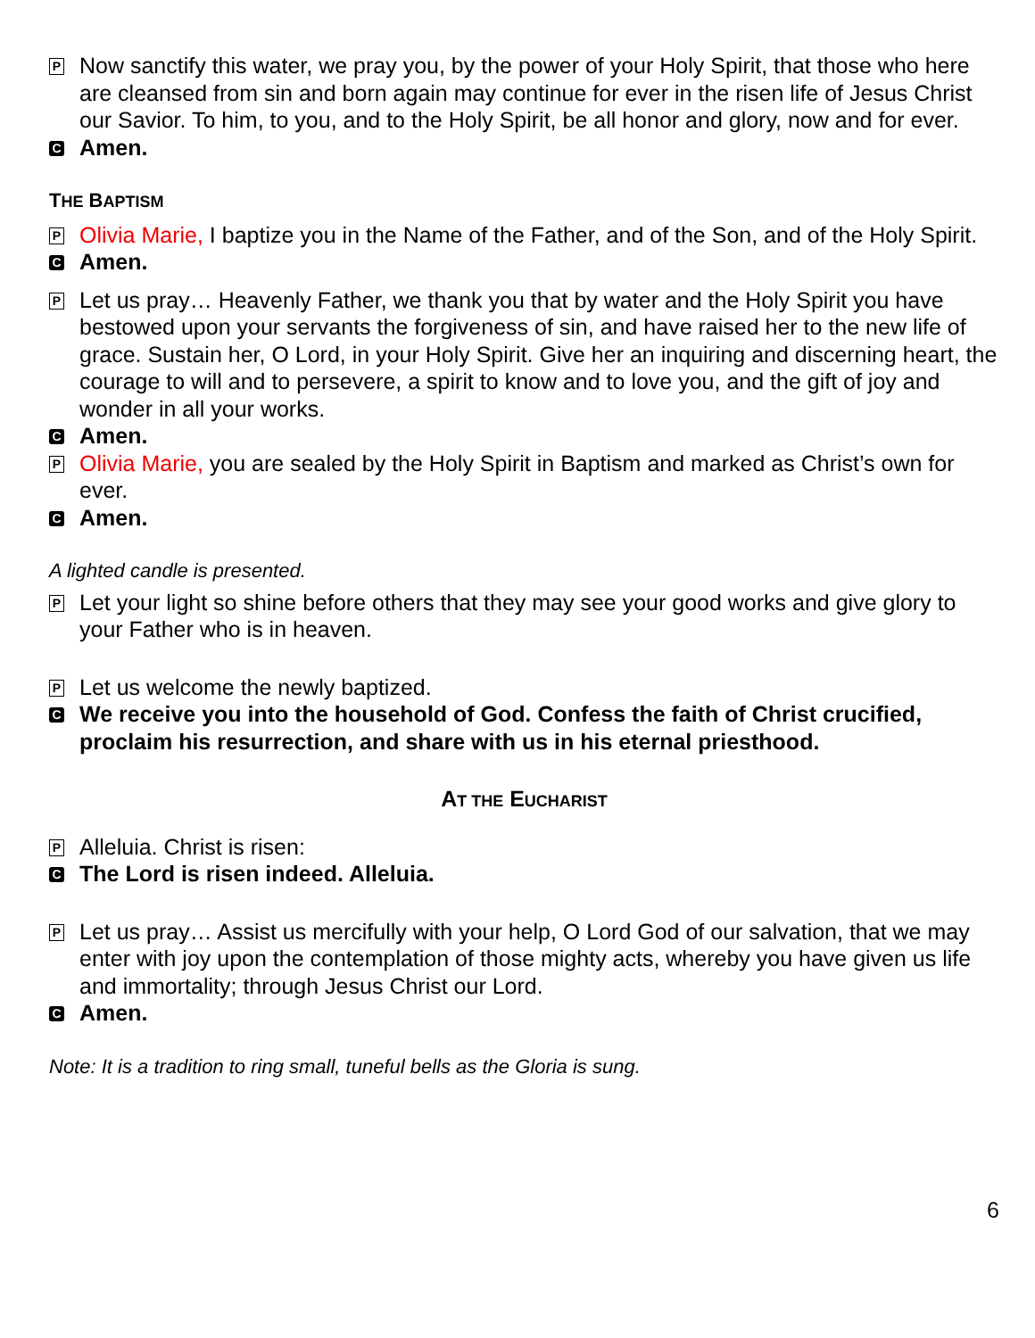P
Now sanctify this water, we pray you, by the power of your Holy Spirit, that those who here are cleansed from sin and born again may continue for ever in the risen life of Jesus Christ our Savior. To him, to you, and to the Holy Spirit, be all honor and glory, now and for ever.
C
Amen.
THE BAPTISM
P
Olivia Marie, I baptize you in the Name of the Father, and of the Son, and of the Holy Spirit.
C
Amen.
P
Let us pray… Heavenly Father, we thank you that by water and the Holy Spirit you have bestowed upon your servants the forgiveness of sin, and have raised her to the new life of grace. Sustain her, O Lord, in your Holy Spirit. Give her an inquiring and discerning heart, the courage to will and to persevere, a spirit to know and to love you, and the gift of joy and wonder in all your works.
C
Amen.
P
Olivia Marie, you are sealed by the Holy Spirit in Baptism and marked as Christ’s own for ever.
C
Amen.
A lighted candle is presented.
P
Let your light so shine before others that they may see your good works and give glory to your Father who is in heaven.
P
Let us welcome the newly baptized.
C
We receive you into the household of God. Confess the faith of Christ crucified, proclaim his resurrection, and share with us in his eternal priesthood.
AT THE EUCHARIST
P
Alleluia. Christ is risen:
C
The Lord is risen indeed. Alleluia.
P
Let us pray… Assist us mercifully with your help, O Lord God of our salvation, that we may enter with joy upon the contemplation of those mighty acts, whereby you have given us life and immortality; through Jesus Christ our Lord.
C
Amen.
Note: It is a tradition to ring small, tuneful bells as the Gloria is sung.
6